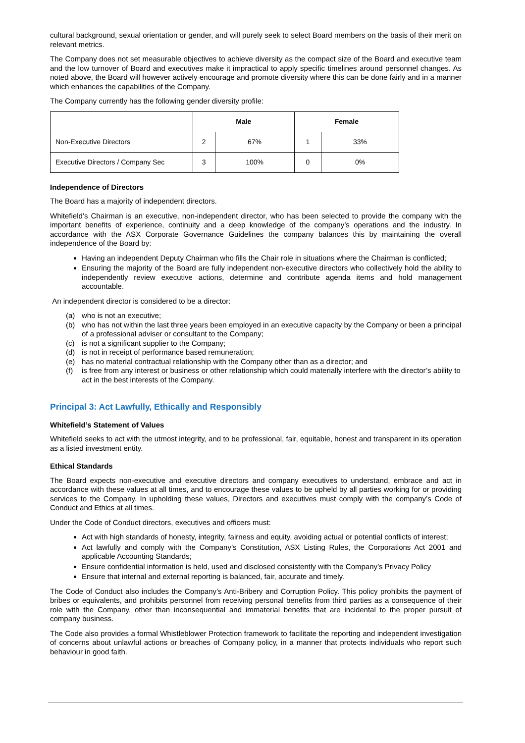cultural background, sexual orientation or gender, and will purely seek to select Board members on the basis of their merit on relevant metrics.
The Company does not set measurable objectives to achieve diversity as the compact size of the Board and executive team and the low turnover of Board and executives make it impractical to apply specific timelines around personnel changes. As noted above, the Board will however actively encourage and promote diversity where this can be done fairly and in a manner which enhances the capabilities of the Company.
The Company currently has the following gender diversity profile:
| | Male | | Female | |
| --- | --- | --- | --- | --- |
| Non-Executive Directors | 2 | 67% | 1 | 33% |
| Executive Directors / Company Sec | 3 | 100% | 0 | 0% |
Independence of Directors
The Board has a majority of independent directors.
Whitefield’s Chairman is an executive, non-independent director, who has been selected to provide the company with the important benefits of experience, continuity and a deep knowledge of the company’s operations and the industry. In accordance with the ASX Corporate Governance Guidelines the company balances this by maintaining the overall independence of the Board by:
Having an independent Deputy Chairman who fills the Chair role in situations where the Chairman is conflicted;
Ensuring the majority of the Board are fully independent non-executive directors who collectively hold the ability to independently review executive actions, determine and contribute agenda items and hold management accountable.
An independent director is considered to be a director:
(a) who is not an executive;
(b) who has not within the last three years been employed in an executive capacity by the Company or been a principal of a professional adviser or consultant to the Company;
(c) is not a significant supplier to the Company;
(d) is not in receipt of performance based remuneration;
(e) has no material contractual relationship with the Company other than as a director; and
(f) is free from any interest or business or other relationship which could materially interfere with the director’s ability to act in the best interests of the Company.
Principal 3: Act Lawfully, Ethically and Responsibly
Whitefield’s Statement of Values
Whitefield seeks to act with the utmost integrity, and to be professional, fair, equitable, honest and transparent in its operation as a listed investment entity.
Ethical Standards
The Board expects non-executive and executive directors and company executives to understand, embrace and act in accordance with these values at all times, and to encourage these values to be upheld by all parties working for or providing services to the Company. In upholding these values, Directors and executives must comply with the company’s Code of Conduct and Ethics at all times.
Under the Code of Conduct directors, executives and officers must:
Act with high standards of honesty, integrity, fairness and equity, avoiding actual or potential conflicts of interest;
Act lawfully and comply with the Company’s Constitution, ASX Listing Rules, the Corporations Act 2001 and applicable Accounting Standards;
Ensure confidential information is held, used and disclosed consistently with the Company’s Privacy Policy
Ensure that internal and external reporting is balanced, fair, accurate and timely.
The Code of Conduct also includes the Company’s Anti-Bribery and Corruption Policy. This policy prohibits the payment of bribes or equivalents, and prohibits personnel from receiving personal benefits from third parties as a consequence of their role with the Company, other than inconsequential and immaterial benefits that are incidental to the proper pursuit of company business.
The Code also provides a formal Whistleblower Protection framework to facilitate the reporting and independent investigation of concerns about unlawful actions or breaches of Company policy, in a manner that protects individuals who report such behaviour in good faith.